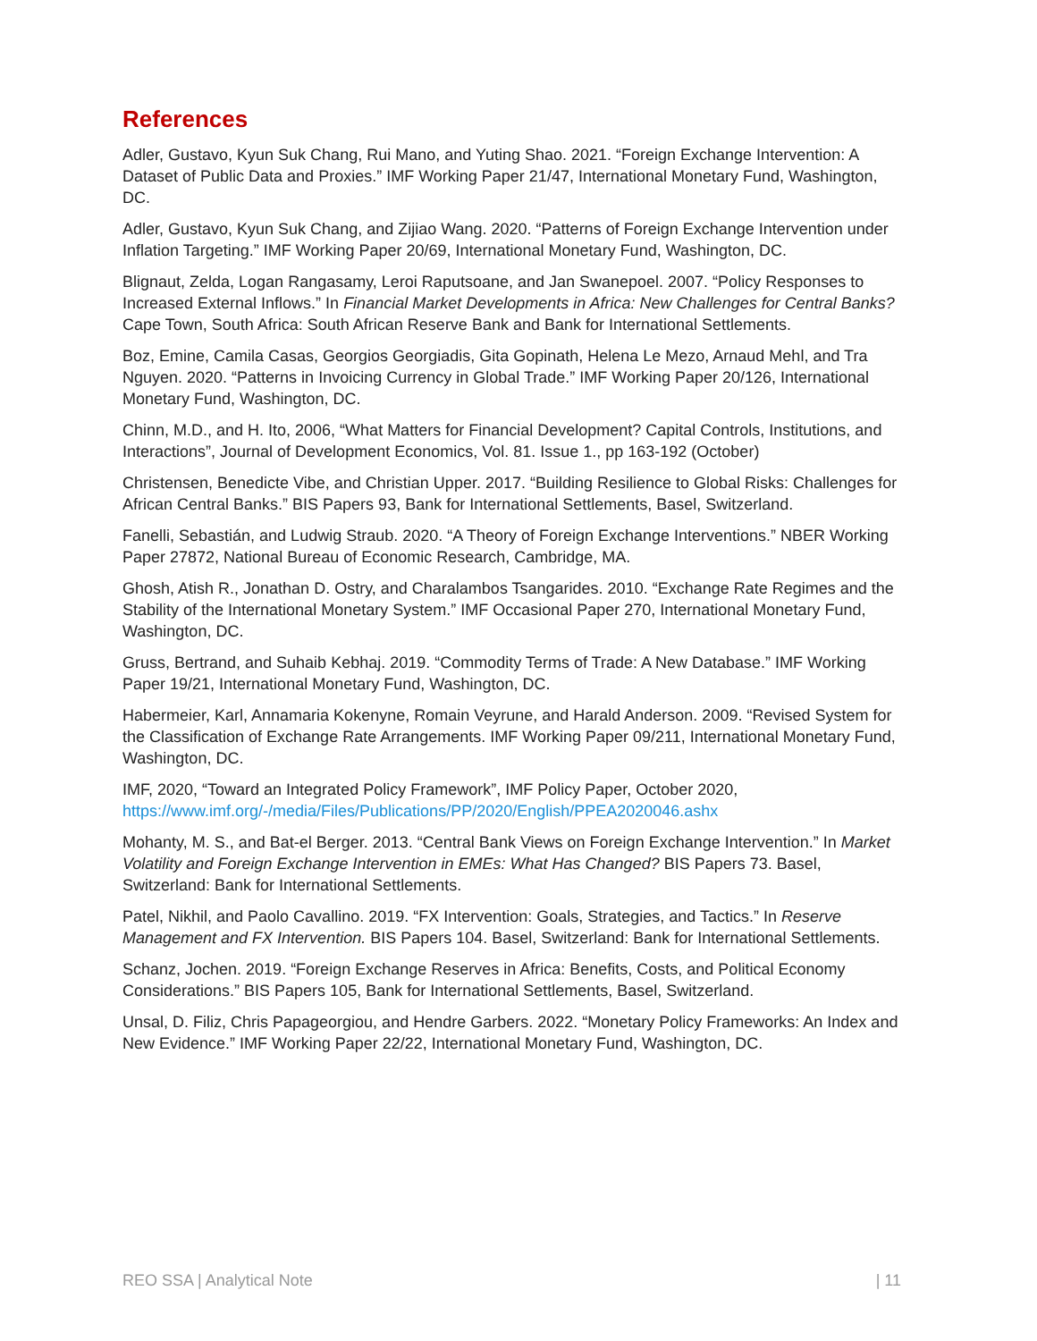References
Adler, Gustavo, Kyun Suk Chang, Rui Mano, and Yuting Shao. 2021. “Foreign Exchange Intervention: A Dataset of Public Data and Proxies.” IMF Working Paper 21/47, International Monetary Fund, Washington, DC.
Adler, Gustavo, Kyun Suk Chang, and Zijiao Wang. 2020. “Patterns of Foreign Exchange Intervention under Inflation Targeting.” IMF Working Paper 20/69, International Monetary Fund, Washington, DC.
Blignaut, Zelda, Logan Rangasamy, Leroi Raputsoane, and Jan Swanepoel. 2007. “Policy Responses to Increased External Inflows.” In Financial Market Developments in Africa: New Challenges for Central Banks? Cape Town, South Africa: South African Reserve Bank and Bank for International Settlements.
Boz, Emine, Camila Casas, Georgios Georgiadis, Gita Gopinath, Helena Le Mezo, Arnaud Mehl, and Tra Nguyen. 2020. “Patterns in Invoicing Currency in Global Trade.” IMF Working Paper 20/126, International Monetary Fund, Washington, DC.
Chinn, M.D., and H. Ito, 2006, “What Matters for Financial Development? Capital Controls, Institutions, and Interactions”, Journal of Development Economics, Vol. 81. Issue 1., pp 163-192 (October)
Christensen, Benedicte Vibe, and Christian Upper. 2017. “Building Resilience to Global Risks: Challenges for African Central Banks.” BIS Papers 93, Bank for International Settlements, Basel, Switzerland.
Fanelli, Sebastián, and Ludwig Straub. 2020. “A Theory of Foreign Exchange Interventions.” NBER Working Paper 27872, National Bureau of Economic Research, Cambridge, MA.
Ghosh, Atish R., Jonathan D. Ostry, and Charalambos Tsangarides. 2010. “Exchange Rate Regimes and the Stability of the International Monetary System.” IMF Occasional Paper 270, International Monetary Fund, Washington, DC.
Gruss, Bertrand, and Suhaib Kebhaj. 2019. “Commodity Terms of Trade: A New Database.” IMF Working Paper 19/21, International Monetary Fund, Washington, DC.
Habermeier, Karl, Annamaria Kokenyne, Romain Veyrune, and Harald Anderson. 2009. “Revised System for the Classification of Exchange Rate Arrangements. IMF Working Paper 09/211, International Monetary Fund, Washington, DC.
IMF, 2020, “Toward an Integrated Policy Framework”, IMF Policy Paper, October 2020, https://www.imf.org/-/media/Files/Publications/PP/2020/English/PPEA2020046.ashx
Mohanty, M. S., and Bat-el Berger. 2013. “Central Bank Views on Foreign Exchange Intervention.” In Market Volatility and Foreign Exchange Intervention in EMEs: What Has Changed? BIS Papers 73. Basel, Switzerland: Bank for International Settlements.
Patel, Nikhil, and Paolo Cavallino. 2019. “FX Intervention: Goals, Strategies, and Tactics.” In Reserve Management and FX Intervention. BIS Papers 104. Basel, Switzerland: Bank for International Settlements.
Schanz, Jochen. 2019. “Foreign Exchange Reserves in Africa: Benefits, Costs, and Political Economy Considerations.” BIS Papers 105, Bank for International Settlements, Basel, Switzerland.
Unsal, D. Filiz, Chris Papageorgiou, and Hendre Garbers. 2022. “Monetary Policy Frameworks: An Index and New Evidence.” IMF Working Paper 22/22, International Monetary Fund, Washington, DC.
REO SSA | Analytical Note | 11